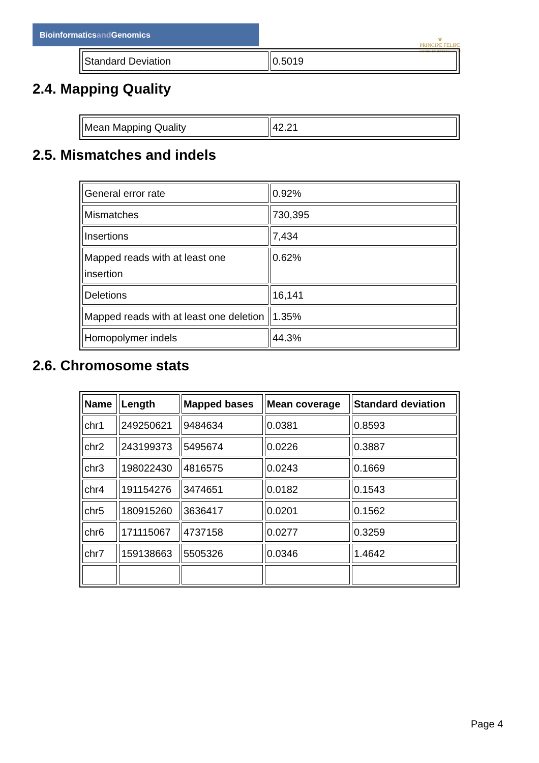Bioinformaticsand Genomics
♛
PRINCIPE FELIPE
CENTRO DE INVESTIGACION
| Standard Deviation | 0.5019 |
2.4. Mapping Quality
| Mean Mapping Quality | 42.21 |
2.5. Mismatches and indels
| General error rate | 0.92% |
| Mismatches | 730,395 |
| Insertions | 7,434 |
| Mapped reads with at least one insertion | 0.62% |
| Deletions | 16,141 |
| Mapped reads with at least one deletion | 1.35% |
| Homopolymer indels | 44.3% |
2.6. Chromosome stats
| Name | Length | Mapped bases | Mean coverage | Standard deviation |
| --- | --- | --- | --- | --- |
| chr1 | 249250621 | 9484634 | 0.0381 | 0.8593 |
| chr2 | 243199373 | 5495674 | 0.0226 | 0.3887 |
| chr3 | 198022430 | 4816575 | 0.0243 | 0.1669 |
| chr4 | 191154276 | 3474651 | 0.0182 | 0.1543 |
| chr5 | 180915260 | 3636417 | 0.0201 | 0.1562 |
| chr6 | 171115067 | 4737158 | 0.0277 | 0.3259 |
| chr7 | 159138663 | 5505326 | 0.0346 | 1.4642 |
Page 4